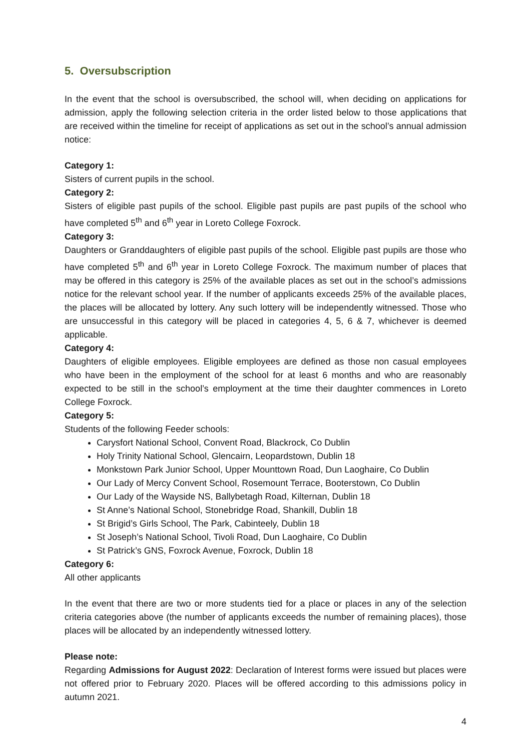5. Oversubscription
In the event that the school is oversubscribed, the school will, when deciding on applications for admission, apply the following selection criteria in the order listed below to those applications that are received within the timeline for receipt of applications as set out in the school’s annual admission notice:
Category 1:
Sisters of current pupils in the school.
Category 2:
Sisters of eligible past pupils of the school. Eligible past pupils are past pupils of the school who have completed 5<sup>th</sup> and 6<sup>th</sup> year in Loreto College Foxrock.
Category 3:
Daughters or Granddaughters of eligible past pupils of the school. Eligible past pupils are those who have completed 5<sup>th</sup> and 6<sup>th</sup> year in Loreto College Foxrock. The maximum number of places that may be offered in this category is 25% of the available places as set out in the school’s admissions notice for the relevant school year. If the number of applicants exceeds 25% of the available places, the places will be allocated by lottery. Any such lottery will be independently witnessed. Those who are unsuccessful in this category will be placed in categories 4, 5, 6 & 7, whichever is deemed applicable.
Category 4:
Daughters of eligible employees. Eligible employees are defined as those non casual employees who have been in the employment of the school for at least 6 months and who are reasonably expected to be still in the school’s employment at the time their daughter commences in Loreto College Foxrock.
Category 5:
Students of the following Feeder schools:
Carysfort National School, Convent Road, Blackrock, Co Dublin
Holy Trinity National School, Glencairn, Leopardstown, Dublin 18
Monkstown Park Junior School, Upper Mounttown Road, Dun Laoghaire, Co Dublin
Our Lady of Mercy Convent School, Rosemount Terrace, Booterstown, Co Dublin
Our Lady of the Wayside NS, Ballybetagh Road, Kilternan, Dublin 18
St Anne’s National School, Stonebridge Road, Shankill, Dublin 18
St Brigid’s Girls School, The Park, Cabinteely, Dublin 18
St Joseph’s National School, Tivoli Road, Dun Laoghaire, Co Dublin
St Patrick’s GNS, Foxrock Avenue, Foxrock, Dublin 18
Category 6:
All other applicants
In the event that there are two or more students tied for a place or places in any of the selection criteria categories above (the number of applicants exceeds the number of remaining places), those places will be allocated by an independently witnessed lottery.
Please note:
Regarding Admissions for August 2022: Declaration of Interest forms were issued but places were not offered prior to February 2020. Places will be offered according to this admissions policy in autumn 2021.
4